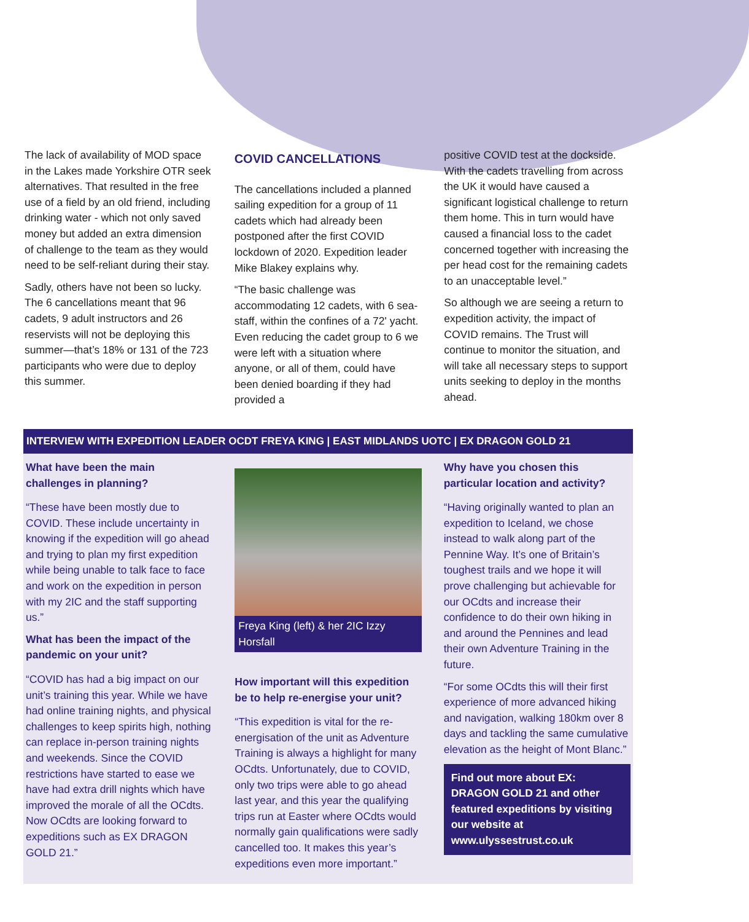The lack of availability of MOD space in the Lakes made Yorkshire OTR seek alternatives. That resulted in the free use of a field by an old friend, including drinking water - which not only saved money but added an extra dimension of challenge to the team as they would need to be self-reliant during their stay.
Sadly, others have not been so lucky. The 6 cancellations meant that 96 cadets, 9 adult instructors and 26 reservists will not be deploying this summer—that’s 18% or 131 of the 723 participants who were due to deploy this summer.
COVID CANCELLATIONS
The cancellations included a planned sailing expedition for a group of 11 cadets which had already been postponed after the first COVID lockdown of 2020. Expedition leader Mike Blakey explains why.
“The basic challenge was accommodating 12 cadets, with 6 sea-staff, within the confines of a 72' yacht. Even reducing the cadet group to 6 we were left with a situation where anyone, or all of them, could have been denied boarding if they had provided a
positive COVID test at the dockside. With the cadets travelling from across the UK it would have caused a significant logistical challenge to return them home. This in turn would have caused a financial loss to the cadet concerned together with increasing the per head cost for the remaining cadets to an unacceptable level.”
So although we are seeing a return to expedition activity, the impact of COVID remains. The Trust will continue to monitor the situation, and will take all necessary steps to support units seeking to deploy in the months ahead.
INTERVIEW WITH EXPEDITION LEADER OCDT FREYA KING | EAST MIDLANDS UOTC | EX DRAGON GOLD 21
What have been the main challenges in planning?
“These have been mostly due to COVID. These include uncertainty in knowing if the expedition will go ahead and trying to plan my first expedition while being unable to talk face to face and work on the expedition in person with my 2IC and the staff supporting us.”
What has been the impact of the pandemic on your unit?
“COVID has had a big impact on our unit’s training this year. While we have had online training nights, and physical challenges to keep spirits high, nothing can replace in-person training nights and weekends. Since the COVID restrictions have started to ease we have had extra drill nights which have improved the morale of all the OCdts. Now OCdts are looking forward to expeditions such as EX DRAGON GOLD 21.”
Freya King (left) & her 2IC Izzy Horsfall
How important will this expedition be to help re-energise your unit?
“This expedition is vital for the re-energisation of the unit as Adventure Training is always a highlight for many OCdts. Unfortunately, due to COVID, only two trips were able to go ahead last year, and this year the qualifying trips run at Easter where OCdts would normally gain qualifications were sadly cancelled too. It makes this year’s expeditions even more important.”
Why have you chosen this particular location and activity?
“Having originally wanted to plan an expedition to Iceland, we chose instead to walk along part of the Pennine Way. It’s one of Britain’s toughest trails and we hope it will prove challenging but achievable for our OCdts and increase their confidence to do their own hiking in and around the Pennines and lead their own Adventure Training in the future.
“For some OCdts this will their first experience of more advanced hiking and navigation, walking 180km over 8 days and tackling the same cumulative elevation as the height of Mont Blanc.”
Find out more about EX: DRAGON GOLD 21 and other featured expeditions by visiting our website at www.ulyssestrust.co.uk